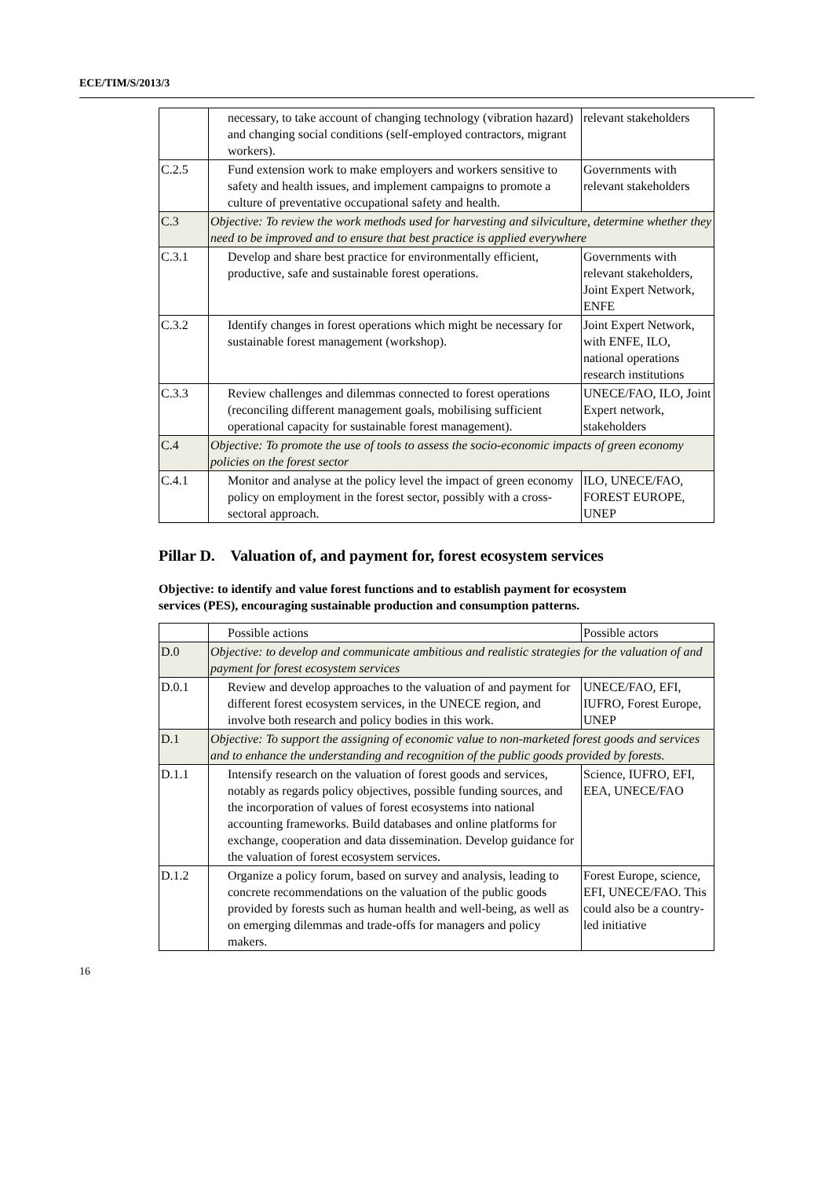ECE/TIM/S/2013/3
| | necessary, to take account of changing technology (vibration hazard) and changing social conditions (self-employed contractors, migrant workers). | relevant stakeholders |
| C.2.5 | Fund extension work to make employers and workers sensitive to safety and health issues, and implement campaigns to promote a culture of preventative occupational safety and health. | Governments with relevant stakeholders |
| C.3 | Objective: To review the work methods used for harvesting and silviculture, determine whether they need to be improved and to ensure that best practice is applied everywhere | |
| C.3.1 | Develop and share best practice for environmentally efficient, productive, safe and sustainable forest operations. | Governments with relevant stakeholders, Joint Expert Network, ENFE |
| C.3.2 | Identify changes in forest operations which might be necessary for sustainable forest management (workshop). | Joint Expert Network, with ENFE, ILO, national operations research institutions |
| C.3.3 | Review challenges and dilemmas connected to forest operations (reconciling different management goals, mobilising sufficient operational capacity for sustainable forest management). | UNECE/FAO, ILO, Joint Expert network, stakeholders |
| C.4 | Objective: To promote the use of tools to assess the socio-economic impacts of green economy policies on the forest sector | |
| C.4.1 | Monitor and analyse at the policy level the impact of green economy policy on employment in the forest sector, possibly with a cross-sectoral approach. | ILO, UNECE/FAO, FOREST EUROPE, UNEP |
Pillar D. Valuation of, and payment for, forest ecosystem services
Objective: to identify and value forest functions and to establish payment for ecosystem services (PES), encouraging sustainable production and consumption patterns.
| | Possible actions | Possible actors |
| D.0 | Objective: to develop and communicate ambitious and realistic strategies for the valuation of and payment for forest ecosystem services | |
| D.0.1 | Review and develop approaches to the valuation of and payment for different forest ecosystem services, in the UNECE region, and involve both research and policy bodies in this work. | UNECE/FAO, EFI, IUFRO, Forest Europe, UNEP |
| D.1 | Objective: To support the assigning of economic value to non-marketed forest goods and services and to enhance the understanding and recognition of the public goods provided by forests. | |
| D.1.1 | Intensify research on the valuation of forest goods and services, notably as regards policy objectives, possible funding sources, and the incorporation of values of forest ecosystems into national accounting frameworks. Build databases and online platforms for exchange, cooperation and data dissemination. Develop guidance for the valuation of forest ecosystem services. | Science, IUFRO, EFI, EEA, UNECE/FAO |
| D.1.2 | Organize a policy forum, based on survey and analysis, leading to concrete recommendations on the valuation of the public goods provided by forests such as human health and well-being, as well as on emerging dilemmas and trade-offs for managers and policy makers. | Forest Europe, science, EFI, UNECE/FAO. This could also be a country-led initiative |
16